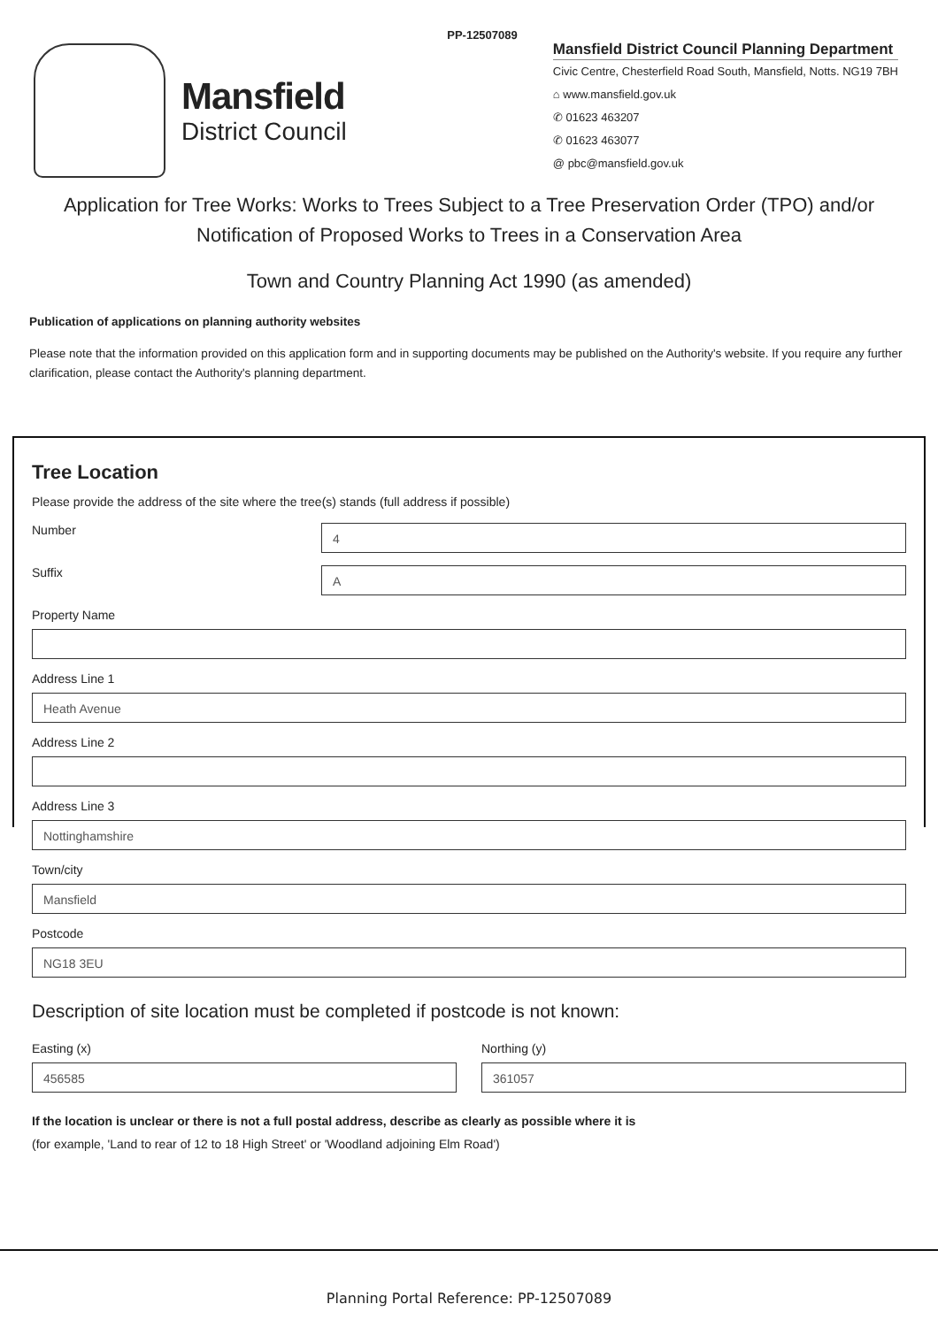PP-12507089
Mansfield
District Council
Mansfield District Council Planning Department
Civic Centre, Chesterfield Road South, Mansfield, Notts. NG19 7BH
⌂ www.mansfield.gov.uk
✆ 01623 463207
✆ 01623 463077
@ pbc@mansfield.gov.uk
Application for Tree Works: Works to Trees Subject to a Tree Preservation Order (TPO) and/or Notification of Proposed Works to Trees in a Conservation Area
Town and Country Planning Act 1990 (as amended)
Publication of applications on planning authority websites
Please note that the information provided on this application form and in supporting documents may be published on the Authority's website. If you require any further clarification, please contact the Authority's planning department.
Tree Location
Please provide the address of the site where the tree(s) stands (full address if possible)
Number
4
Suffix
A
Property Name
Address Line 1
Heath Avenue
Address Line 2
Address Line 3
Nottinghamshire
Town/city
Mansfield
Postcode
NG18 3EU
Description of site location must be completed if postcode is not known:
Easting (x)
456585
Northing (y)
361057
If the location is unclear or there is not a full postal address, describe as clearly as possible where it is
(for example, 'Land to rear of 12 to 18 High Street' or 'Woodland adjoining Elm Road')
Planning Portal Reference: PP-12507089